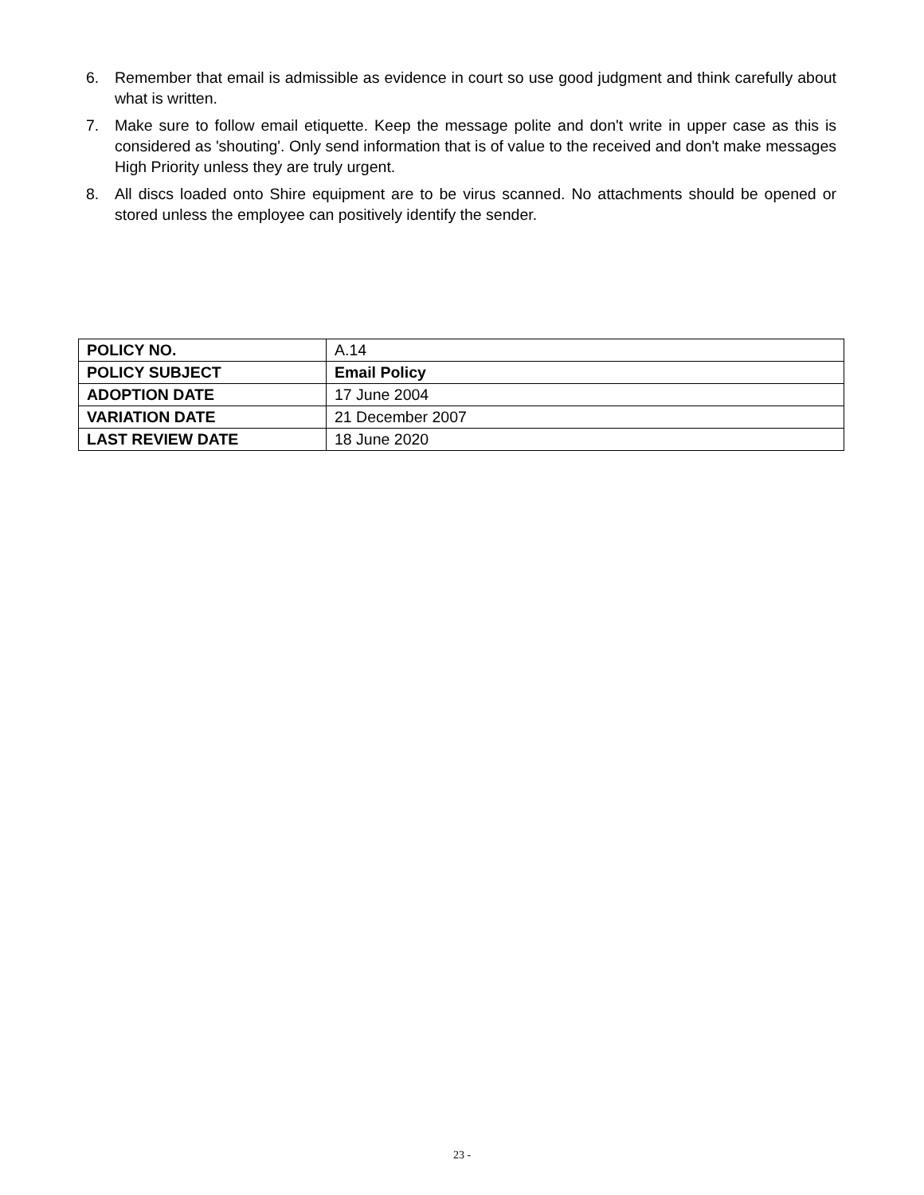6. Remember that email is admissible as evidence in court so use good judgment and think carefully about what is written.
7. Make sure to follow email etiquette. Keep the message polite and don't write in upper case as this is considered as 'shouting'. Only send information that is of value to the received and don't make messages High Priority unless they are truly urgent.
8. All discs loaded onto Shire equipment are to be virus scanned. No attachments should be opened or stored unless the employee can positively identify the sender.
| POLICY NO. | A.14 |
| POLICY SUBJECT | Email Policy |
| ADOPTION DATE | 17 June 2004 |
| VARIATION DATE | 21 December 2007 |
| LAST REVIEW DATE | 18 June 2020 |
23 -